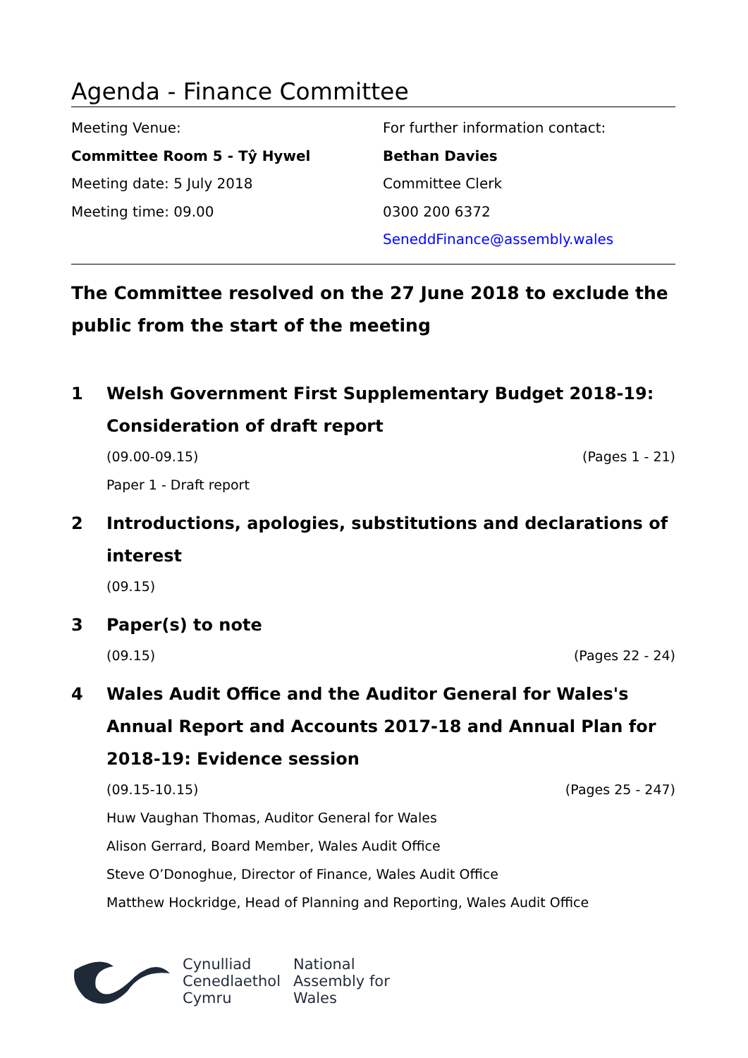Agenda - Finance Committee
Meeting Venue:
Committee Room 5 - Tŷ Hywel
Meeting date: 5 July 2018
Meeting time: 09.00
For further information contact:
Bethan Davies
Committee Clerk
0300 200 6372
SeneddFinance@assembly.wales
The Committee resolved on the 27 June 2018 to exclude the public from the start of the meeting
1 Welsh Government First Supplementary Budget 2018-19: Consideration of draft report
(09.00-09.15) (Pages 1 - 21)
Paper 1 - Draft report
2 Introductions, apologies, substitutions and declarations of interest
(09.15)
3 Paper(s) to note
(09.15) (Pages 22 - 24)
4 Wales Audit Office and the Auditor General for Wales's Annual Report and Accounts 2017-18 and Annual Plan for 2018-19: Evidence session
(09.15-10.15) (Pages 25 - 247)
Huw Vaughan Thomas, Auditor General for Wales
Alison Gerrard, Board Member, Wales Audit Office
Steve O’Donoghue, Director of Finance, Wales Audit Office
Matthew Hockridge, Head of Planning and Reporting, Wales Audit Office
Cynulliad
Cenedlaethol
Cymru
National
Assembly for
Wales